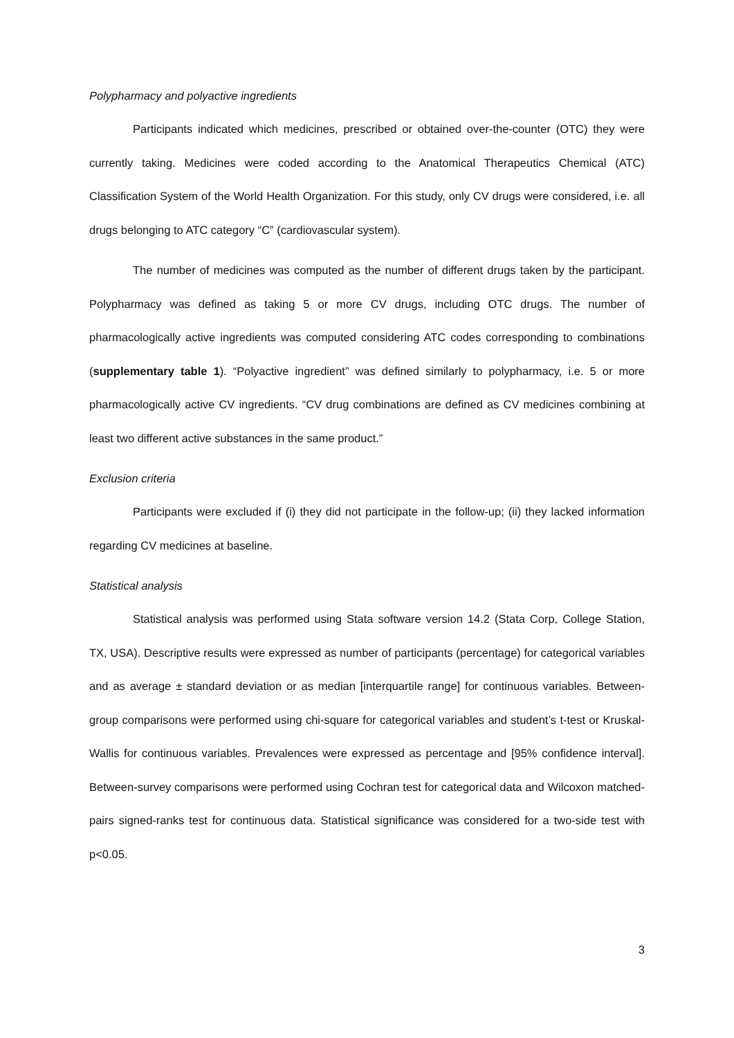Polypharmacy and polyactive ingredients
Participants indicated which medicines, prescribed or obtained over-the-counter (OTC) they were currently taking. Medicines were coded according to the Anatomical Therapeutics Chemical (ATC) Classification System of the World Health Organization. For this study, only CV drugs were considered, i.e. all drugs belonging to ATC category “C” (cardiovascular system).
The number of medicines was computed as the number of different drugs taken by the participant. Polypharmacy was defined as taking 5 or more CV drugs, including OTC drugs. The number of pharmacologically active ingredients was computed considering ATC codes corresponding to combinations (supplementary table 1). “Polyactive ingredient” was defined similarly to polypharmacy, i.e. 5 or more pharmacologically active CV ingredients. “CV drug combinations are defined as CV medicines combining at least two different active substances in the same product.”
Exclusion criteria
Participants were excluded if (i) they did not participate in the follow-up; (ii) they lacked information regarding CV medicines at baseline.
Statistical analysis
Statistical analysis was performed using Stata software version 14.2 (Stata Corp, College Station, TX, USA). Descriptive results were expressed as number of participants (percentage) for categorical variables and as average ± standard deviation or as median [interquartile range] for continuous variables. Between-group comparisons were performed using chi-square for categorical variables and student’s t-test or Kruskal-Wallis for continuous variables. Prevalences were expressed as percentage and [95% confidence interval]. Between-survey comparisons were performed using Cochran test for categorical data and Wilcoxon matched-pairs signed-ranks test for continuous data. Statistical significance was considered for a two-side test with p<0.05.
3